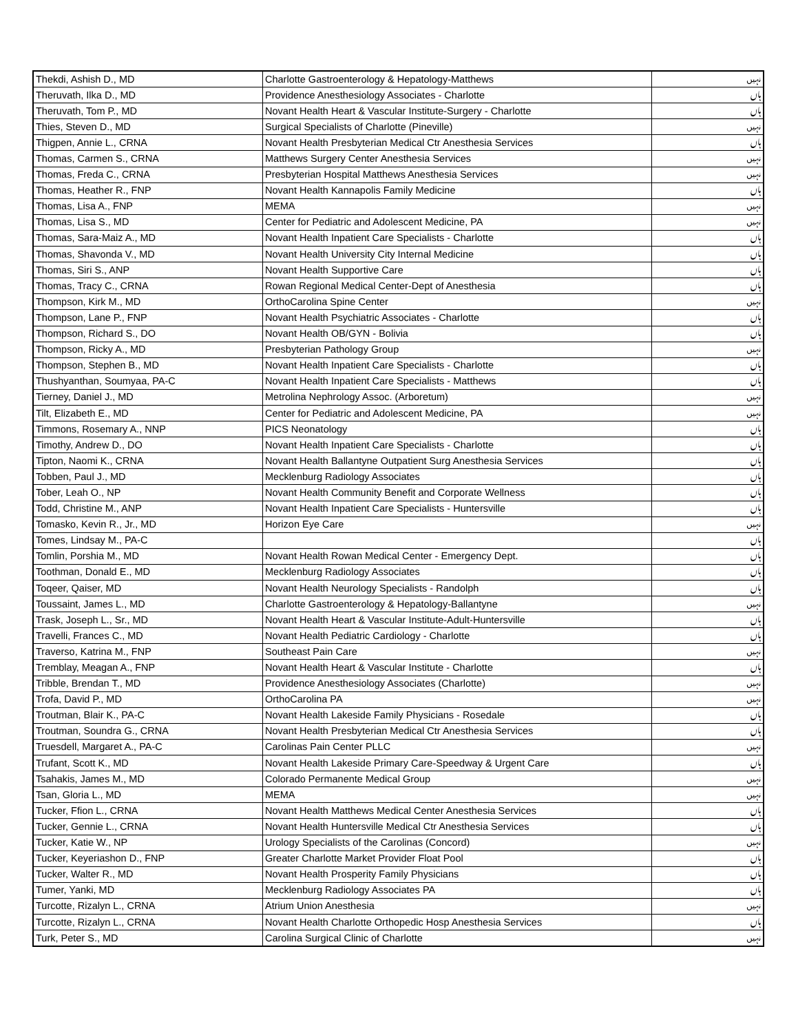| Thekdi, Ashish D., MD | Charlotte Gastroenterology & Hepatology-Matthews | نہیں |
| Theruvath, Ilka D., MD | Providence Anesthesiology Associates - Charlotte | ہاں |
| Theruvath, Tom P., MD | Novant Health Heart & Vascular Institute-Surgery - Charlotte | ہاں |
| Thies, Steven D., MD | Surgical Specialists of Charlotte (Pineville) | نہیں |
| Thigpen, Annie L., CRNA | Novant Health Presbyterian Medical Ctr Anesthesia Services | ہاں |
| Thomas, Carmen S., CRNA | Matthews Surgery Center Anesthesia Services | نہیں |
| Thomas, Freda C., CRNA | Presbyterian Hospital Matthews Anesthesia Services | نہیں |
| Thomas, Heather R., FNP | Novant Health Kannapolis Family Medicine | ہاں |
| Thomas, Lisa A., FNP | MEMA | نہیں |
| Thomas, Lisa S., MD | Center for Pediatric and Adolescent Medicine, PA | نہیں |
| Thomas, Sara-Maiz A., MD | Novant Health Inpatient Care Specialists - Charlotte | ہاں |
| Thomas, Shavonda V., MD | Novant Health University City Internal Medicine | ہاں |
| Thomas, Siri S., ANP | Novant Health Supportive Care | ہاں |
| Thomas, Tracy C., CRNA | Rowan Regional Medical Center-Dept of Anesthesia | ہاں |
| Thompson, Kirk M., MD | OrthoCarolina Spine Center | نہیں |
| Thompson, Lane P., FNP | Novant Health Psychiatric Associates - Charlotte | ہاں |
| Thompson, Richard S., DO | Novant Health OB/GYN - Bolivia | ہاں |
| Thompson, Ricky A., MD | Presbyterian Pathology Group | نہیں |
| Thompson, Stephen B., MD | Novant Health Inpatient Care Specialists - Charlotte | ہاں |
| Thushyanthan, Soumyaa, PA-C | Novant Health Inpatient Care Specialists - Matthews | ہاں |
| Tierney, Daniel J., MD | Metrolina Nephrology Assoc. (Arboretum) | نہیں |
| Tilt, Elizabeth E., MD | Center for Pediatric and Adolescent Medicine, PA | نہیں |
| Timmons, Rosemary A., NNP | PICS Neonatology | ہاں |
| Timothy, Andrew D., DO | Novant Health Inpatient Care Specialists - Charlotte | ہاں |
| Tipton, Naomi K., CRNA | Novant Health Ballantyne Outpatient Surg Anesthesia Services | ہاں |
| Tobben, Paul J., MD | Mecklenburg Radiology Associates | ہاں |
| Tober, Leah O., NP | Novant Health Community Benefit and Corporate Wellness | ہاں |
| Todd, Christine M., ANP | Novant Health Inpatient Care Specialists - Huntersville | ہاں |
| Tomasko, Kevin R., Jr., MD | Horizon Eye Care | نہیں |
| Tomes, Lindsay M., PA-C | | ہاں |
| Tomlin, Porshia M., MD | Novant Health Rowan Medical Center - Emergency Dept. | ہاں |
| Toothman, Donald E., MD | Mecklenburg Radiology Associates | ہاں |
| Toqeer, Qaiser, MD | Novant Health Neurology Specialists - Randolph | ہاں |
| Toussaint, James L., MD | Charlotte Gastroenterology & Hepatology-Ballantyne | نہیں |
| Trask, Joseph L., Sr., MD | Novant Health Heart & Vascular Institute-Adult-Huntersville | ہاں |
| Travelli, Frances C., MD | Novant Health Pediatric Cardiology - Charlotte | ہاں |
| Traverso, Katrina M., FNP | Southeast Pain Care | نہیں |
| Tremblay, Meagan A., FNP | Novant Health Heart & Vascular Institute - Charlotte | ہاں |
| Tribble, Brendan T., MD | Providence Anesthesiology Associates (Charlotte) | نہیں |
| Trofa, David P., MD | OrthoCarolina PA | نہیں |
| Troutman, Blair K., PA-C | Novant Health Lakeside Family Physicians - Rosedale | ہاں |
| Troutman, Soundra G., CRNA | Novant Health Presbyterian Medical Ctr Anesthesia Services | ہاں |
| Truesdell, Margaret A., PA-C | Carolinas Pain Center PLLC | نہیں |
| Trufant, Scott K., MD | Novant Health Lakeside Primary Care-Speedway & Urgent Care | ہاں |
| Tsahakis, James M., MD | Colorado Permanente Medical Group | نہیں |
| Tsan, Gloria L., MD | MEMA | نہیں |
| Tucker, Ffion L., CRNA | Novant Health Matthews Medical Center Anesthesia Services | ہاں |
| Tucker, Gennie L., CRNA | Novant Health Huntersville Medical Ctr Anesthesia Services | ہاں |
| Tucker, Katie W., NP | Urology Specialists of the Carolinas (Concord) | نہیں |
| Tucker, Keyeriashon D., FNP | Greater Charlotte Market Provider Float Pool | ہاں |
| Tucker, Walter R., MD | Novant Health Prosperity Family Physicians | ہاں |
| Tumer, Yanki, MD | Mecklenburg Radiology Associates PA | ہاں |
| Turcotte, Rizalyn L., CRNA | Atrium Union Anesthesia | نہیں |
| Turcotte, Rizalyn L., CRNA | Novant Health Charlotte Orthopedic Hosp Anesthesia Services | ہاں |
| Turk, Peter S., MD | Carolina Surgical Clinic of Charlotte | نہیں |